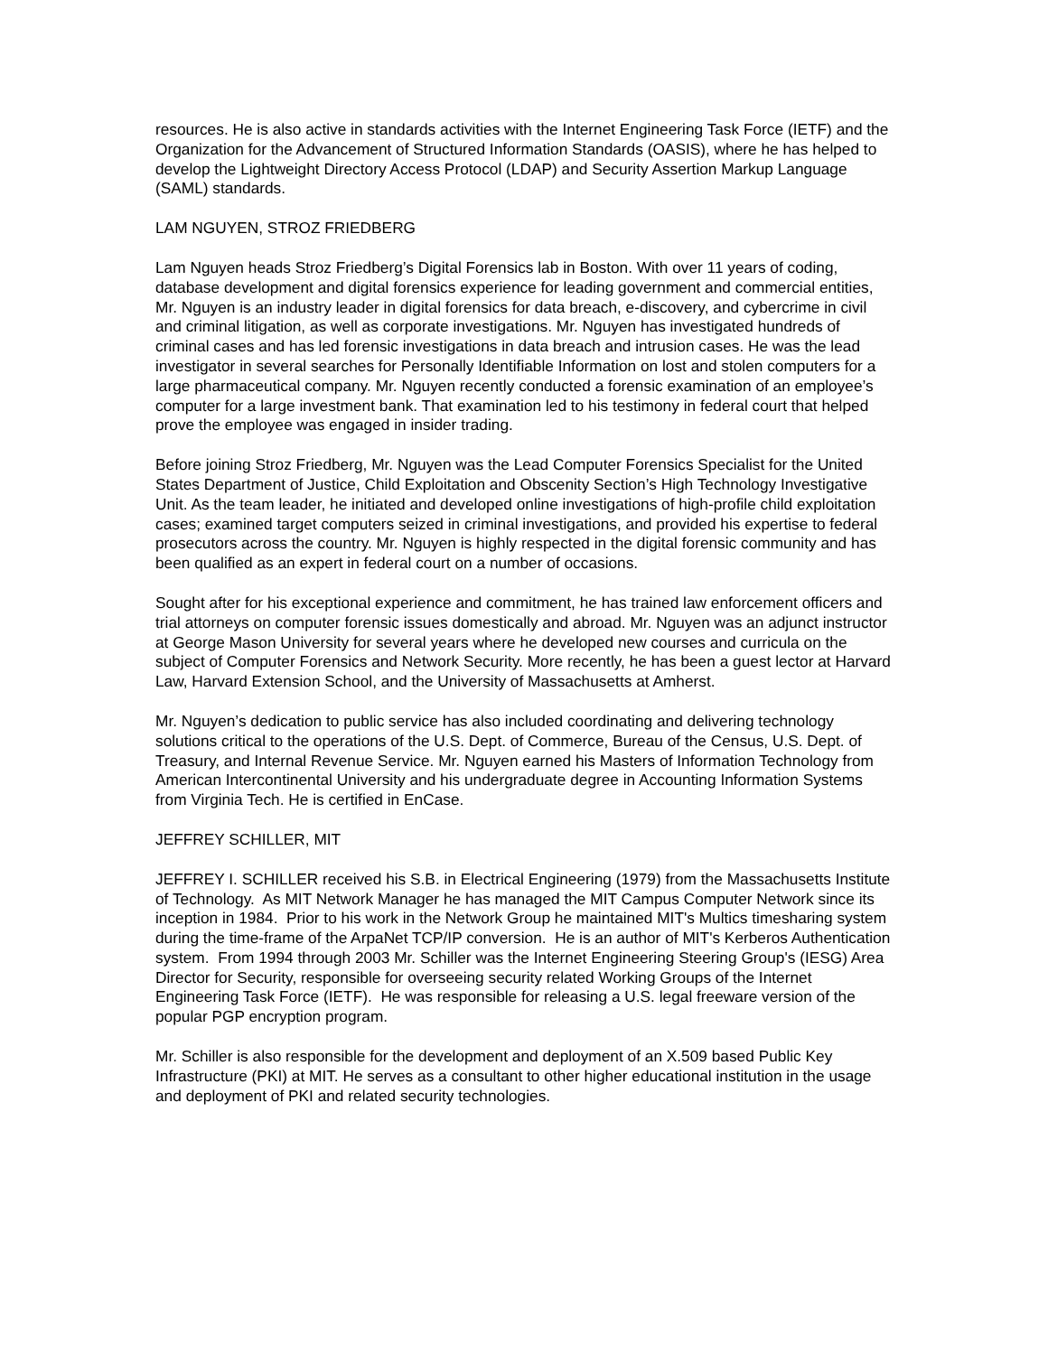resources. He is also active in standards activities with the Internet Engineering Task Force (IETF) and the Organization for the Advancement of Structured Information Standards (OASIS), where he has helped to develop the Lightweight Directory Access Protocol (LDAP) and Security Assertion Markup Language (SAML) standards.
LAM NGUYEN, STROZ FRIEDBERG
Lam Nguyen heads Stroz Friedberg’s Digital Forensics lab in Boston. With over 11 years of coding, database development and digital forensics experience for leading government and commercial entities, Mr. Nguyen is an industry leader in digital forensics for data breach, e-discovery, and cybercrime in civil and criminal litigation, as well as corporate investigations. Mr. Nguyen has investigated hundreds of criminal cases and has led forensic investigations in data breach and intrusion cases. He was the lead investigator in several searches for Personally Identifiable Information on lost and stolen computers for a large pharmaceutical company. Mr. Nguyen recently conducted a forensic examination of an employee’s computer for a large investment bank. That examination led to his testimony in federal court that helped prove the employee was engaged in insider trading.
Before joining Stroz Friedberg, Mr. Nguyen was the Lead Computer Forensics Specialist for the United States Department of Justice, Child Exploitation and Obscenity Section’s High Technology Investigative Unit. As the team leader, he initiated and developed online investigations of high-profile child exploitation cases; examined target computers seized in criminal investigations, and provided his expertise to federal prosecutors across the country. Mr. Nguyen is highly respected in the digital forensic community and has been qualified as an expert in federal court on a number of occasions.
Sought after for his exceptional experience and commitment, he has trained law enforcement officers and trial attorneys on computer forensic issues domestically and abroad. Mr. Nguyen was an adjunct instructor at George Mason University for several years where he developed new courses and curricula on the subject of Computer Forensics and Network Security. More recently, he has been a guest lector at Harvard Law, Harvard Extension School, and the University of Massachusetts at Amherst.
Mr. Nguyen’s dedication to public service has also included coordinating and delivering technology solutions critical to the operations of the U.S. Dept. of Commerce, Bureau of the Census, U.S. Dept. of Treasury, and Internal Revenue Service. Mr. Nguyen earned his Masters of Information Technology from American Intercontinental University and his undergraduate degree in Accounting Information Systems from Virginia Tech. He is certified in EnCase.
JEFFREY SCHILLER, MIT
JEFFREY I. SCHILLER received his S.B. in Electrical Engineering (1979) from the Massachusetts Institute of Technology. As MIT Network Manager he has managed the MIT Campus Computer Network since its inception in 1984. Prior to his work in the Network Group he maintained MIT's Multics timesharing system during the time-frame of the ArpaNet TCP/IP conversion. He is an author of MIT's Kerberos Authentication system. From 1994 through 2003 Mr. Schiller was the Internet Engineering Steering Group's (IESG) Area Director for Security, responsible for overseeing security related Working Groups of the Internet Engineering Task Force (IETF). He was responsible for releasing a U.S. legal freeware version of the popular PGP encryption program.
Mr. Schiller is also responsible for the development and deployment of an X.509 based Public Key Infrastructure (PKI) at MIT. He serves as a consultant to other higher educational institution in the usage and deployment of PKI and related security technologies.